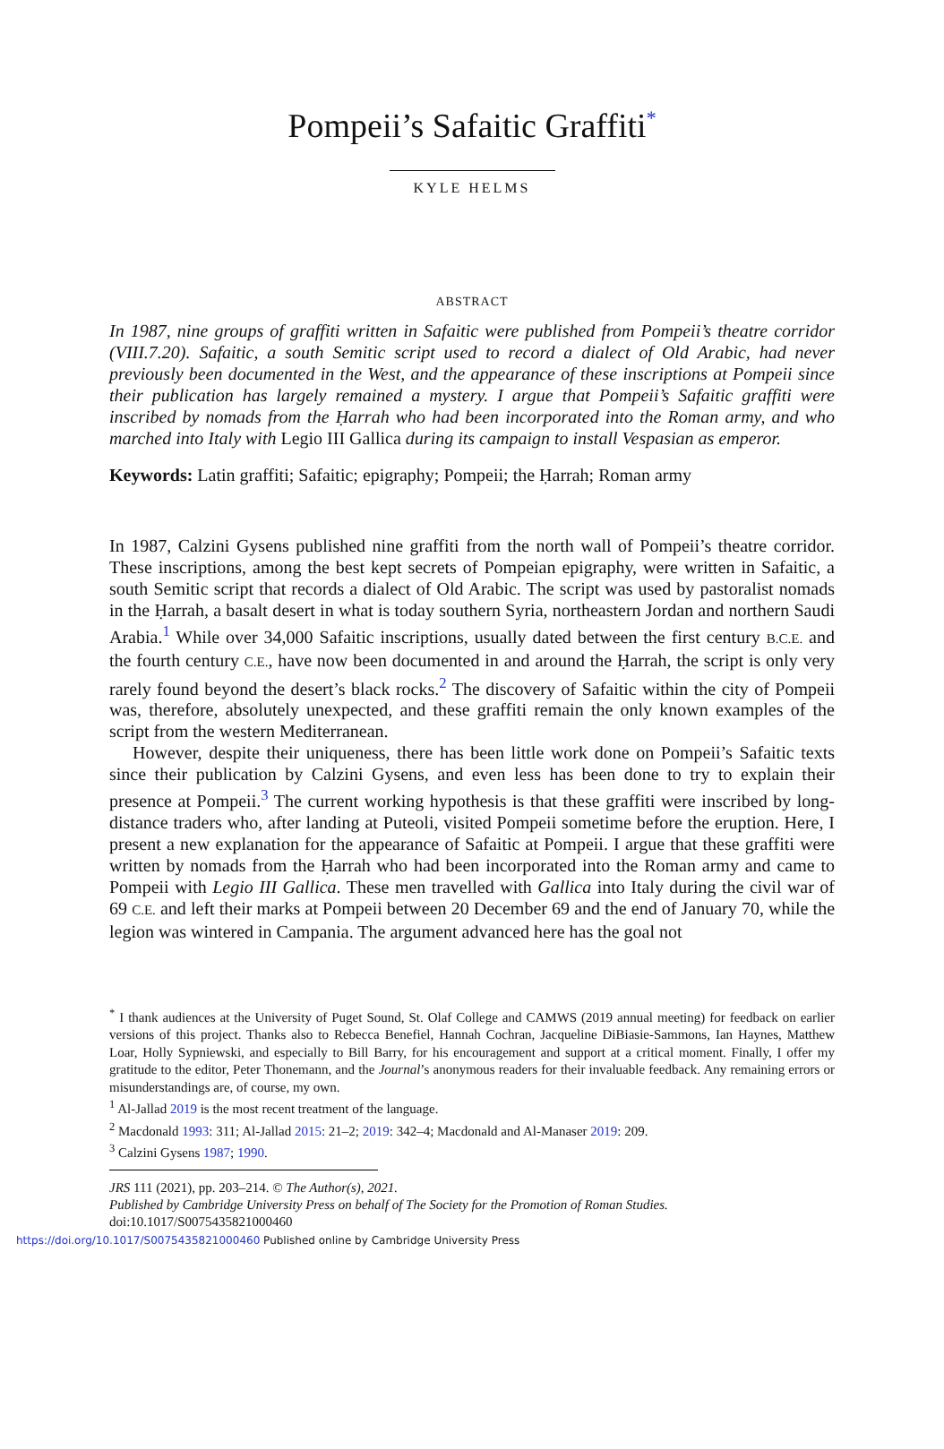Pompeii’s Safaitic Graffiti<sup>*</sup>
KYLE HELMS
ABSTRACT
In 1987, nine groups of graffiti written in Safaitic were published from Pompeii’s theatre corridor (VIII.7.20). Safaitic, a south Semitic script used to record a dialect of Old Arabic, had never previously been documented in the West, and the appearance of these inscriptions at Pompeii since their publication has largely remained a mystery. I argue that Pompeii’s Safaitic graffiti were inscribed by nomads from the Ḥarrah who had been incorporated into the Roman army, and who marched into Italy with Legio III Gallica during its campaign to install Vespasian as emperor.
Keywords: Latin graffiti; Safaitic; epigraphy; Pompeii; the Ḥarrah; Roman army
In 1987, Calzini Gysens published nine graffiti from the north wall of Pompeii’s theatre corridor. These inscriptions, among the best kept secrets of Pompeian epigraphy, were written in Safaitic, a south Semitic script that records a dialect of Old Arabic. The script was used by pastoralist nomads in the Ḥarrah, a basalt desert in what is today southern Syria, northeastern Jordan and northern Saudi Arabia.<sup>1</sup> While over 34,000 Safaitic inscriptions, usually dated between the first century B.C.E. and the fourth century C.E., have now been documented in and around the Ḥarrah, the script is only very rarely found beyond the desert’s black rocks.<sup>2</sup> The discovery of Safaitic within the city of Pompeii was, therefore, absolutely unexpected, and these graffiti remain the only known examples of the script from the western Mediterranean.
However, despite their uniqueness, there has been little work done on Pompeii’s Safaitic texts since their publication by Calzini Gysens, and even less has been done to try to explain their presence at Pompeii.<sup>3</sup> The current working hypothesis is that these graffiti were inscribed by long-distance traders who, after landing at Puteoli, visited Pompeii sometime before the eruption. Here, I present a new explanation for the appearance of Safaitic at Pompeii. I argue that these graffiti were written by nomads from the Ḥarrah who had been incorporated into the Roman army and came to Pompeii with Legio III Gallica. These men travelled with Gallica into Italy during the civil war of 69 C.E. and left their marks at Pompeii between 20 December 69 and the end of January 70, while the legion was wintered in Campania. The argument advanced here has the goal not
<sup>*</sup> I thank audiences at the University of Puget Sound, St. Olaf College and CAMWS (2019 annual meeting) for feedback on earlier versions of this project. Thanks also to Rebecca Benefiel, Hannah Cochran, Jacqueline DiBiasie-Sammons, Ian Haynes, Matthew Loar, Holly Sypniewski, and especially to Bill Barry, for his encouragement and support at a critical moment. Finally, I offer my gratitude to the editor, Peter Thonemann, and the Journal’s anonymous readers for their invaluable feedback. Any remaining errors or misunderstandings are, of course, my own.
<sup>1</sup> Al-Jallad 2019 is the most recent treatment of the language.
<sup>2</sup> Macdonald 1993: 311; Al-Jallad 2015: 21–2; 2019: 342–4; Macdonald and Al-Manaser 2019: 209.
<sup>3</sup> Calzini Gysens 1987; 1990.
JRS 111 (2021), pp. 203–214. © The Author(s), 2021.
Published by Cambridge University Press on behalf of The Society for the Promotion of Roman Studies.
doi:10.1017/S0075435821000460
https://doi.org/10.1017/S0075435821000460 Published online by Cambridge University Press